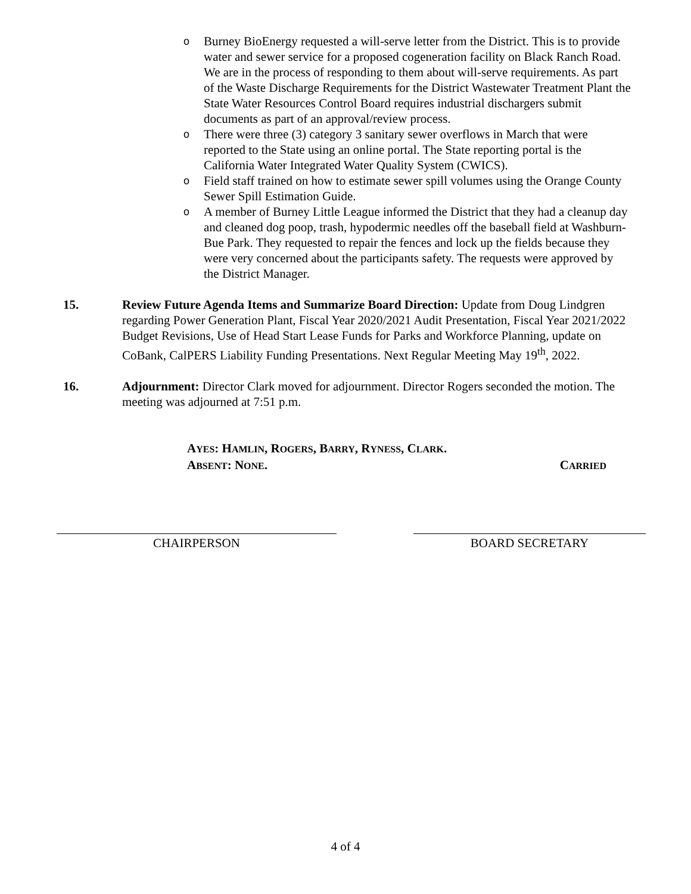o Burney BioEnergy requested a will-serve letter from the District. This is to provide water and sewer service for a proposed cogeneration facility on Black Ranch Road. We are in the process of responding to them about will-serve requirements. As part of the Waste Discharge Requirements for the District Wastewater Treatment Plant the State Water Resources Control Board requires industrial dischargers submit documents as part of an approval/review process.
o There were three (3) category 3 sanitary sewer overflows in March that were reported to the State using an online portal. The State reporting portal is the California Water Integrated Water Quality System (CWICS).
o Field staff trained on how to estimate sewer spill volumes using the Orange County Sewer Spill Estimation Guide.
o A member of Burney Little League informed the District that they had a cleanup day and cleaned dog poop, trash, hypodermic needles off the baseball field at Washburn-Bue Park. They requested to repair the fences and lock up the fields because they were very concerned about the participants safety. The requests were approved by the District Manager.
15. Review Future Agenda Items and Summarize Board Direction: Update from Doug Lindgren regarding Power Generation Plant, Fiscal Year 2020/2021 Audit Presentation, Fiscal Year 2021/2022 Budget Revisions, Use of Head Start Lease Funds for Parks and Workforce Planning, update on CoBank, CalPERS Liability Funding Presentations. Next Regular Meeting May 19<sup>th</sup>, 2022.
16. Adjournment: Director Clark moved for adjournment. Director Rogers seconded the motion. The meeting was adjourned at 7:51 p.m.
AYES: HAMLIN, ROGERS, BARRY, RYNESS, CLARK.
ABSENT: NONE. CARRIED
CHAIRPERSON BOARD SECRETARY
4 of 4